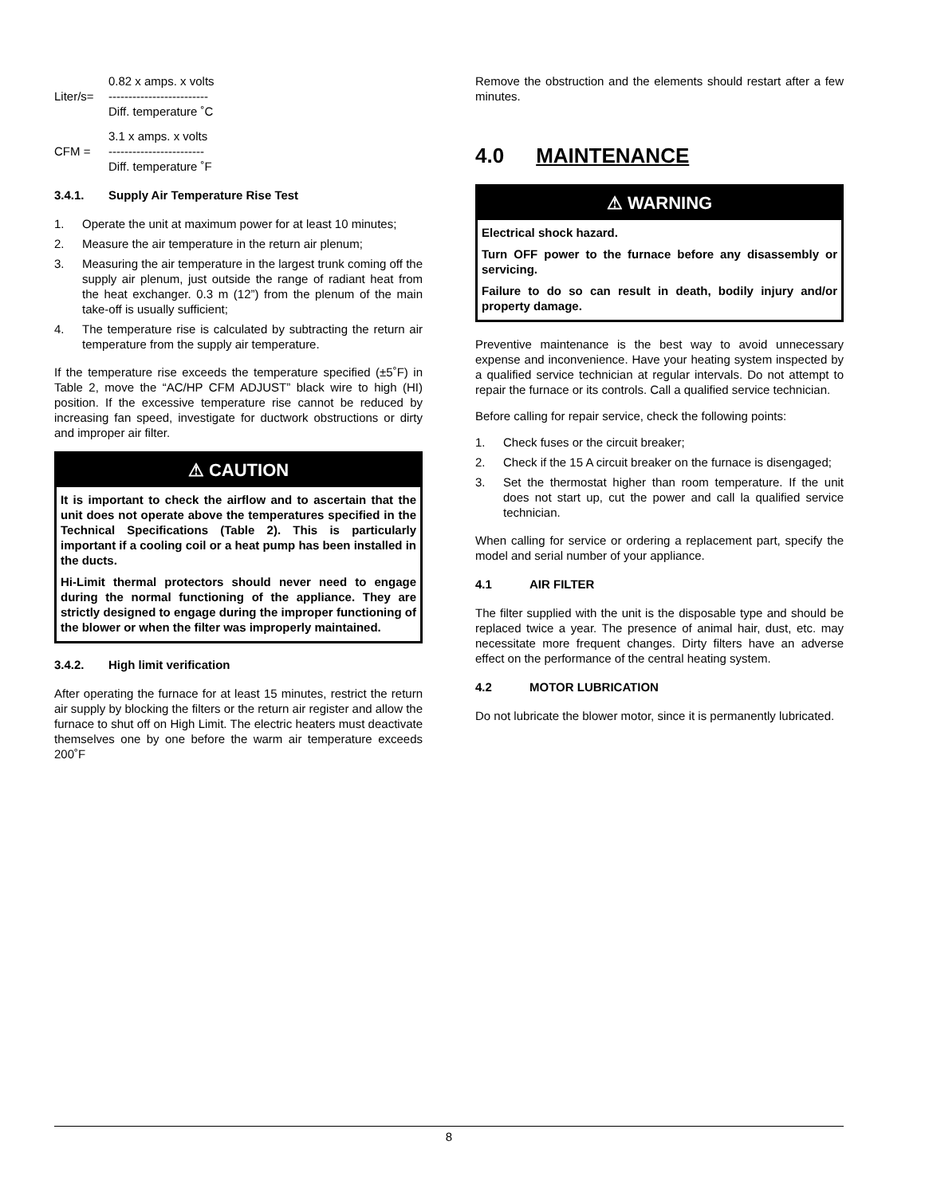Liter/s=
0.82 x amps. x volts
-------------------------
Diff. temperature ˚C
CFM =
3.1 x amps. x volts
------------------------
Diff. temperature ˚F
3.4.1. Supply Air Temperature Rise Test
1. Operate the unit at maximum power for at least 10 minutes;
2. Measure the air temperature in the return air plenum;
3. Measuring the air temperature in the largest trunk coming off the supply air plenum, just outside the range of radiant heat from the heat exchanger. 0.3 m (12”) from the plenum of the main take-off is usually sufficient;
4. The temperature rise is calculated by subtracting the return air temperature from the supply air temperature.
If the temperature rise exceeds the temperature specified (±5˚F) in Table 2, move the “AC/HP CFM ADJUST” black wire to high (HI) position. If the excessive temperature rise cannot be reduced by increasing fan speed, investigate for ductwork obstructions or dirty and improper air filter.
⚠ CAUTION
It is important to check the airflow and to ascertain that the unit does not operate above the temperatures specified in the Technical Specifications (Table 2). This is particularly important if a cooling coil or a heat pump has been installed in the ducts.
Hi-Limit thermal protectors should never need to engage during the normal functioning of the appliance. They are strictly designed to engage during the improper functioning of the blower or when the filter was improperly maintained.
3.4.2. High limit verification
After operating the furnace for at least 15 minutes, restrict the return air supply by blocking the filters or the return air register and allow the furnace to shut off on High Limit. The electric heaters must deactivate themselves one by one before the warm air temperature exceeds 200˚F
Remove the obstruction and the elements should restart after a few minutes.
4.0 MAINTENANCE
⚠ WARNING
Electrical shock hazard.
Turn OFF power to the furnace before any disassembly or servicing.
Failure to do so can result in death, bodily injury and/or property damage.
Preventive maintenance is the best way to avoid unnecessary expense and inconvenience. Have your heating system inspected by a qualified service technician at regular intervals. Do not attempt to repair the furnace or its controls. Call a qualified service technician.
Before calling for repair service, check the following points:
1. Check fuses or the circuit breaker;
2. Check if the 15 A circuit breaker on the furnace is disengaged;
3. Set the thermostat higher than room temperature. If the unit does not start up, cut the power and call la qualified service technician.
When calling for service or ordering a replacement part, specify the model and serial number of your appliance.
4.1 AIR FILTER
The filter supplied with the unit is the disposable type and should be replaced twice a year. The presence of animal hair, dust, etc. may necessitate more frequent changes. Dirty filters have an adverse effect on the performance of the central heating system.
4.2 MOTOR LUBRICATION
Do not lubricate the blower motor, since it is permanently lubricated.
8